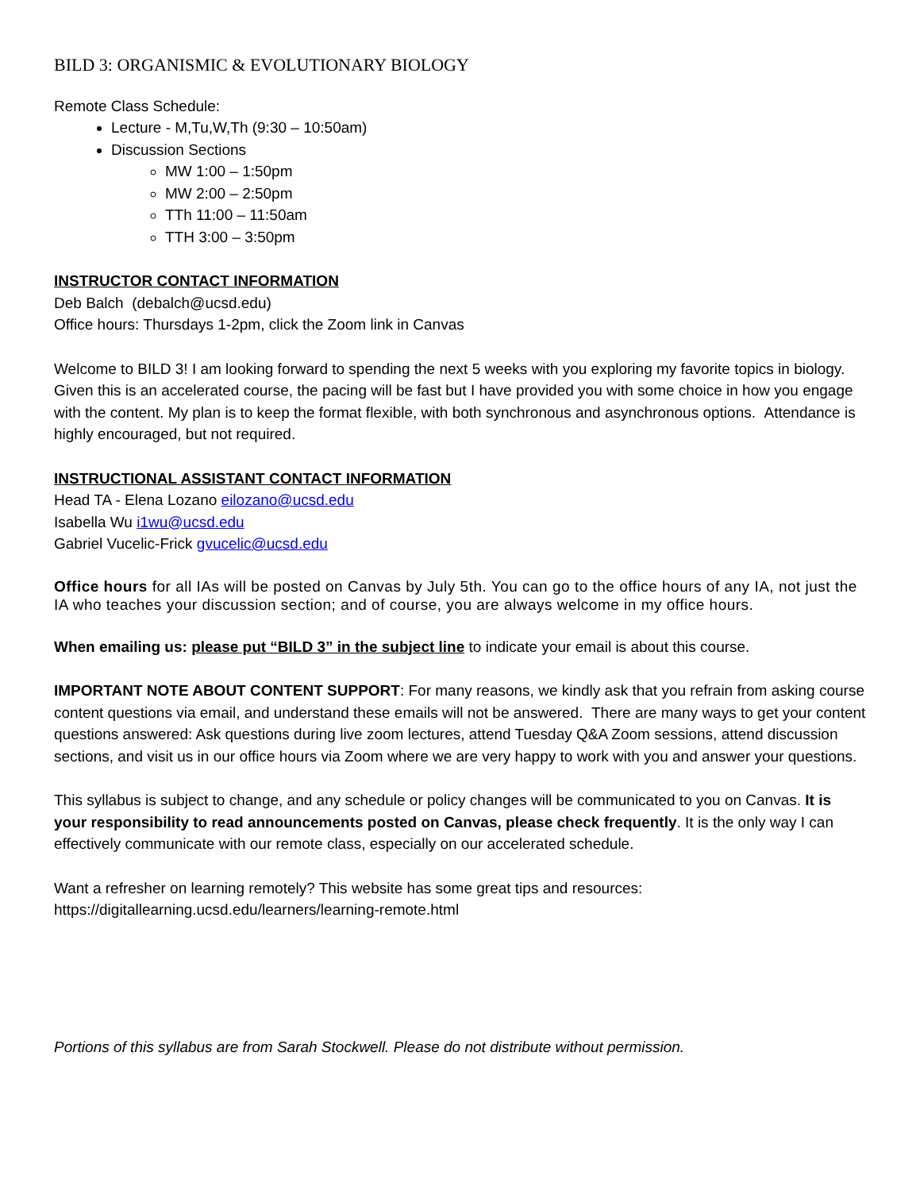BILD 3: ORGANISMIC & EVOLUTIONARY BIOLOGY
Remote Class Schedule:
Lecture - M,Tu,W,Th (9:30 – 10:50am)
Discussion Sections
MW 1:00 – 1:50pm
MW 2:00 – 2:50pm
TTh 11:00 – 11:50am
TTH 3:00 – 3:50pm
INSTRUCTOR CONTACT INFORMATION
Deb Balch (debalch@ucsd.edu)
Office hours: Thursdays 1-2pm, click the Zoom link in Canvas
Welcome to BILD 3! I am looking forward to spending the next 5 weeks with you exploring my favorite topics in biology. Given this is an accelerated course, the pacing will be fast but I have provided you with some choice in how you engage with the content. My plan is to keep the format flexible, with both synchronous and asynchronous options. Attendance is highly encouraged, but not required.
INSTRUCTIONAL ASSISTANT CONTACT INFORMATION
Head TA - Elena Lozano eilozano@ucsd.edu
Isabella Wu i1wu@ucsd.edu
Gabriel Vucelic-Frick gvucelic@ucsd.edu
Office hours for all IAs will be posted on Canvas by July 5th. You can go to the office hours of any IA, not just the IA who teaches your discussion section; and of course, you are always welcome in my office hours.
When emailing us: please put “BILD 3” in the subject line to indicate your email is about this course.
IMPORTANT NOTE ABOUT CONTENT SUPPORT: For many reasons, we kindly ask that you refrain from asking course content questions via email, and understand these emails will not be answered. There are many ways to get your content questions answered: Ask questions during live zoom lectures, attend Tuesday Q&A Zoom sessions, attend discussion sections, and visit us in our office hours via Zoom where we are very happy to work with you and answer your questions.
This syllabus is subject to change, and any schedule or policy changes will be communicated to you on Canvas. It is your responsibility to read announcements posted on Canvas, please check frequently. It is the only way I can effectively communicate with our remote class, especially on our accelerated schedule.
Want a refresher on learning remotely? This website has some great tips and resources:
https://digitallearning.ucsd.edu/learners/learning-remote.html
Portions of this syllabus are from Sarah Stockwell. Please do not distribute without permission.